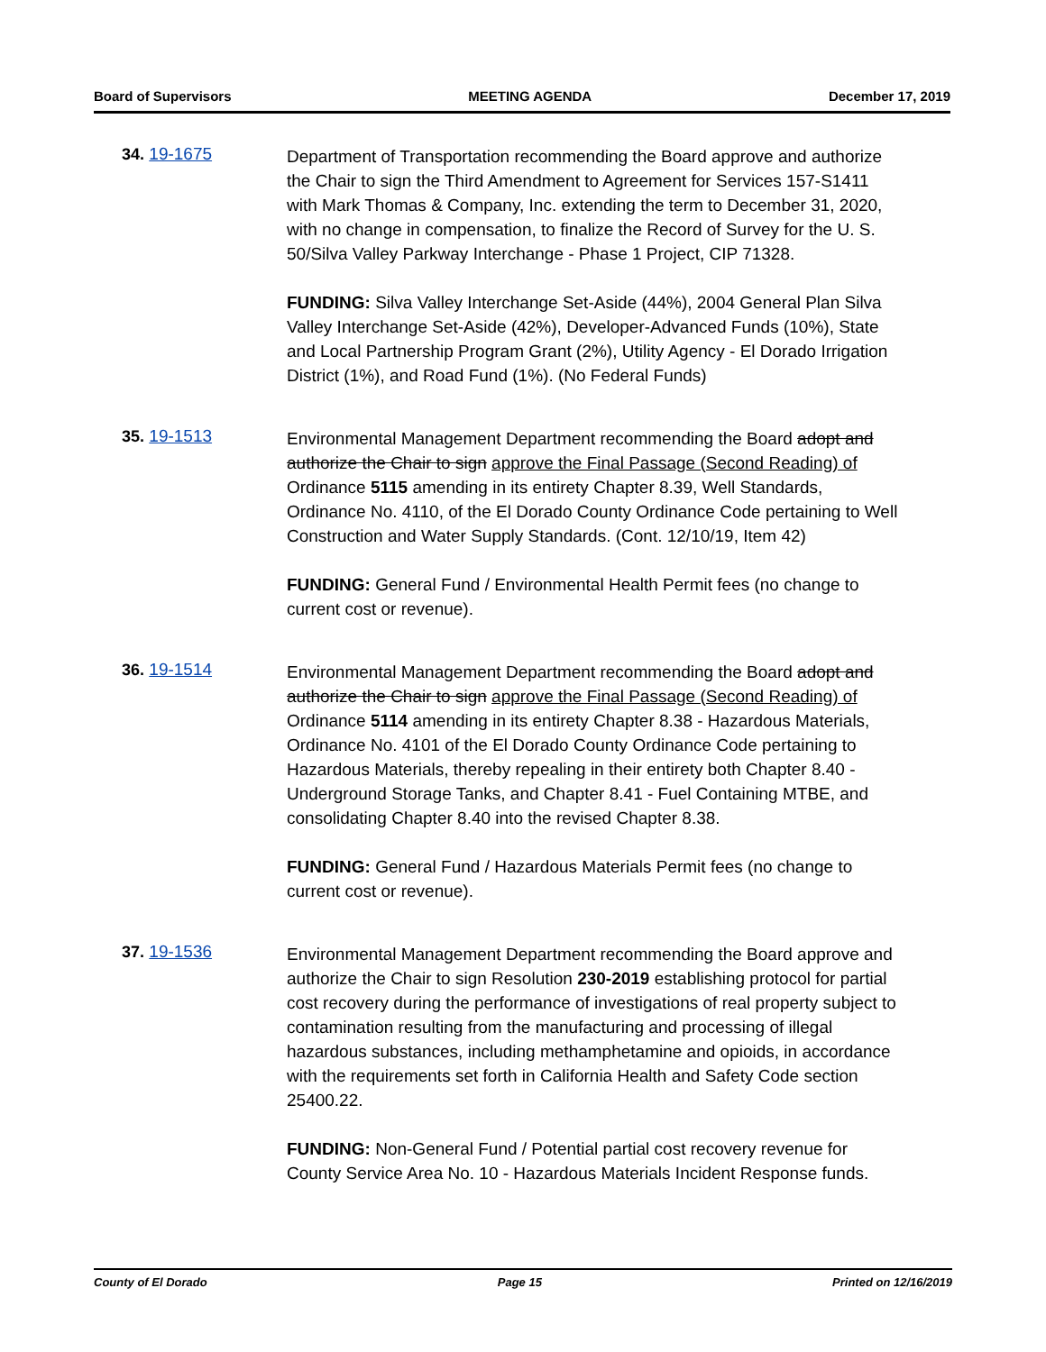Board of Supervisors MEETING AGENDA December 17, 2019
34. 19-1675
Department of Transportation recommending the Board approve and authorize the Chair to sign the Third Amendment to Agreement for Services 157-S1411 with Mark Thomas & Company, Inc. extending the term to December 31, 2020, with no change in compensation, to finalize the Record of Survey for the U. S. 50/Silva Valley Parkway Interchange - Phase 1 Project, CIP 71328.
FUNDING: Silva Valley Interchange Set-Aside (44%), 2004 General Plan Silva Valley Interchange Set-Aside (42%), Developer-Advanced Funds (10%), State and Local Partnership Program Grant (2%), Utility Agency - El Dorado Irrigation District (1%), and Road Fund (1%). (No Federal Funds)
35. 19-1513
Environmental Management Department recommending the Board adopt and authorize the Chair to sign approve the Final Passage (Second Reading) of Ordinance 5115 amending in its entirety Chapter 8.39, Well Standards, Ordinance No. 4110, of the El Dorado County Ordinance Code pertaining to Well Construction and Water Supply Standards. (Cont. 12/10/19, Item 42)
FUNDING: General Fund / Environmental Health Permit fees (no change to current cost or revenue).
36. 19-1514
Environmental Management Department recommending the Board adopt and authorize the Chair to sign approve the Final Passage (Second Reading) of Ordinance 5114 amending in its entirety Chapter 8.38 - Hazardous Materials, Ordinance No. 4101 of the El Dorado County Ordinance Code pertaining to Hazardous Materials, thereby repealing in their entirety both Chapter 8.40 - Underground Storage Tanks, and Chapter 8.41 - Fuel Containing MTBE, and consolidating Chapter 8.40 into the revised Chapter 8.38.
FUNDING: General Fund / Hazardous Materials Permit fees (no change to current cost or revenue).
37. 19-1536
Environmental Management Department recommending the Board approve and authorize the Chair to sign Resolution 230-2019 establishing protocol for partial cost recovery during the performance of investigations of real property subject to contamination resulting from the manufacturing and processing of illegal hazardous substances, including methamphetamine and opioids, in accordance with the requirements set forth in California Health and Safety Code section 25400.22.
FUNDING: Non-General Fund / Potential partial cost recovery revenue for County Service Area No. 10 - Hazardous Materials Incident Response funds.
County of El Dorado Page 15 Printed on 12/16/2019